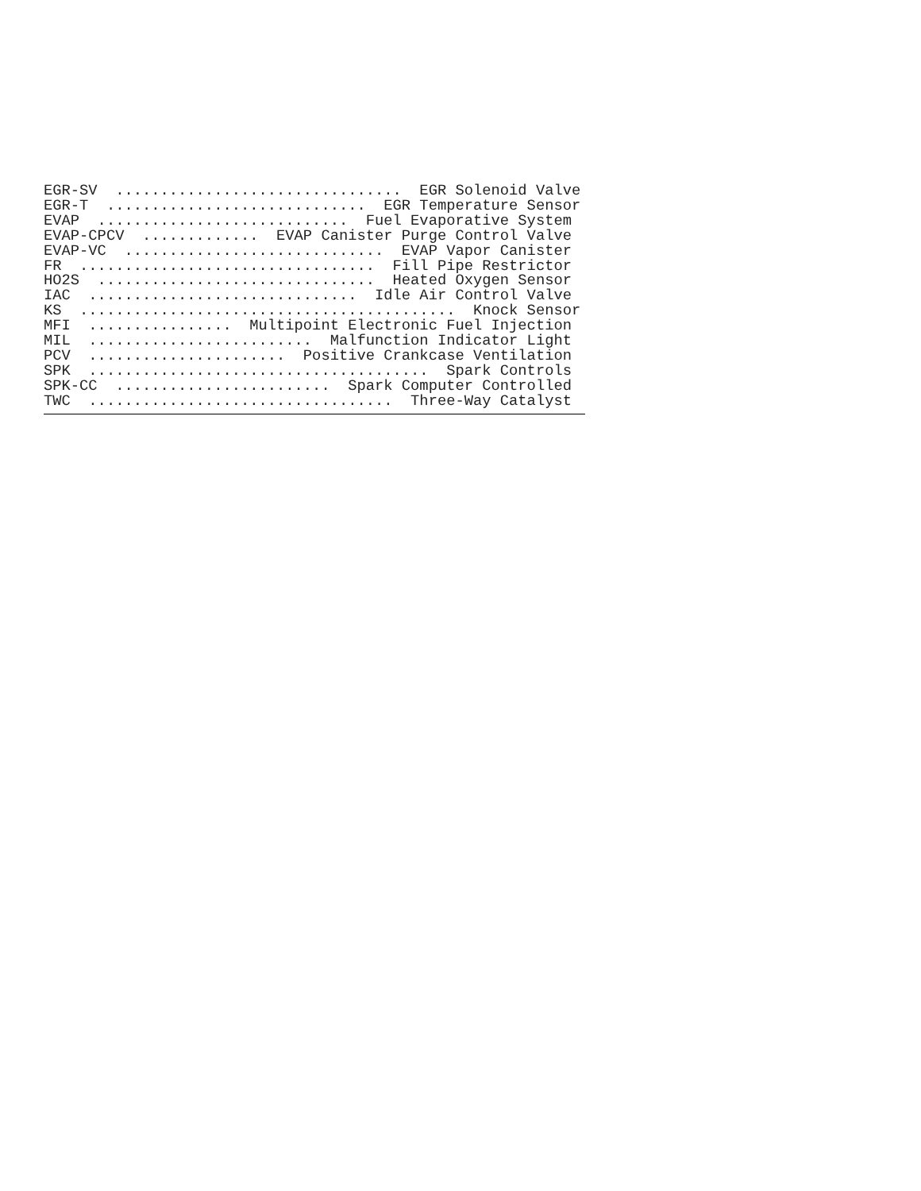EGR-SV  ................................  EGR Solenoid Valve
EGR-T  .............................  EGR Temperature Sensor
EVAP  ............................  Fuel Evaporative System
EVAP-CPCV  .............  EVAP Canister Purge Control Valve
EVAP-VC  .............................  EVAP Vapor Canister
FR  .................................  Fill Pipe Restrictor
HO2S  ...............................  Heated Oxygen Sensor
IAC  ..............................  Idle Air Control Valve
KS  ..........................................  Knock Sensor
MFI  ................  Multipoint Electronic Fuel Injection
MIL  .........................  Malfunction Indicator Light
PCV  ......................  Positive Crankcase Ventilation
SPK  ......................................  Spark Controls
SPK-CC  ........................  Spark Computer Controlled
TWC  ..................................  Three-Way Catalyst